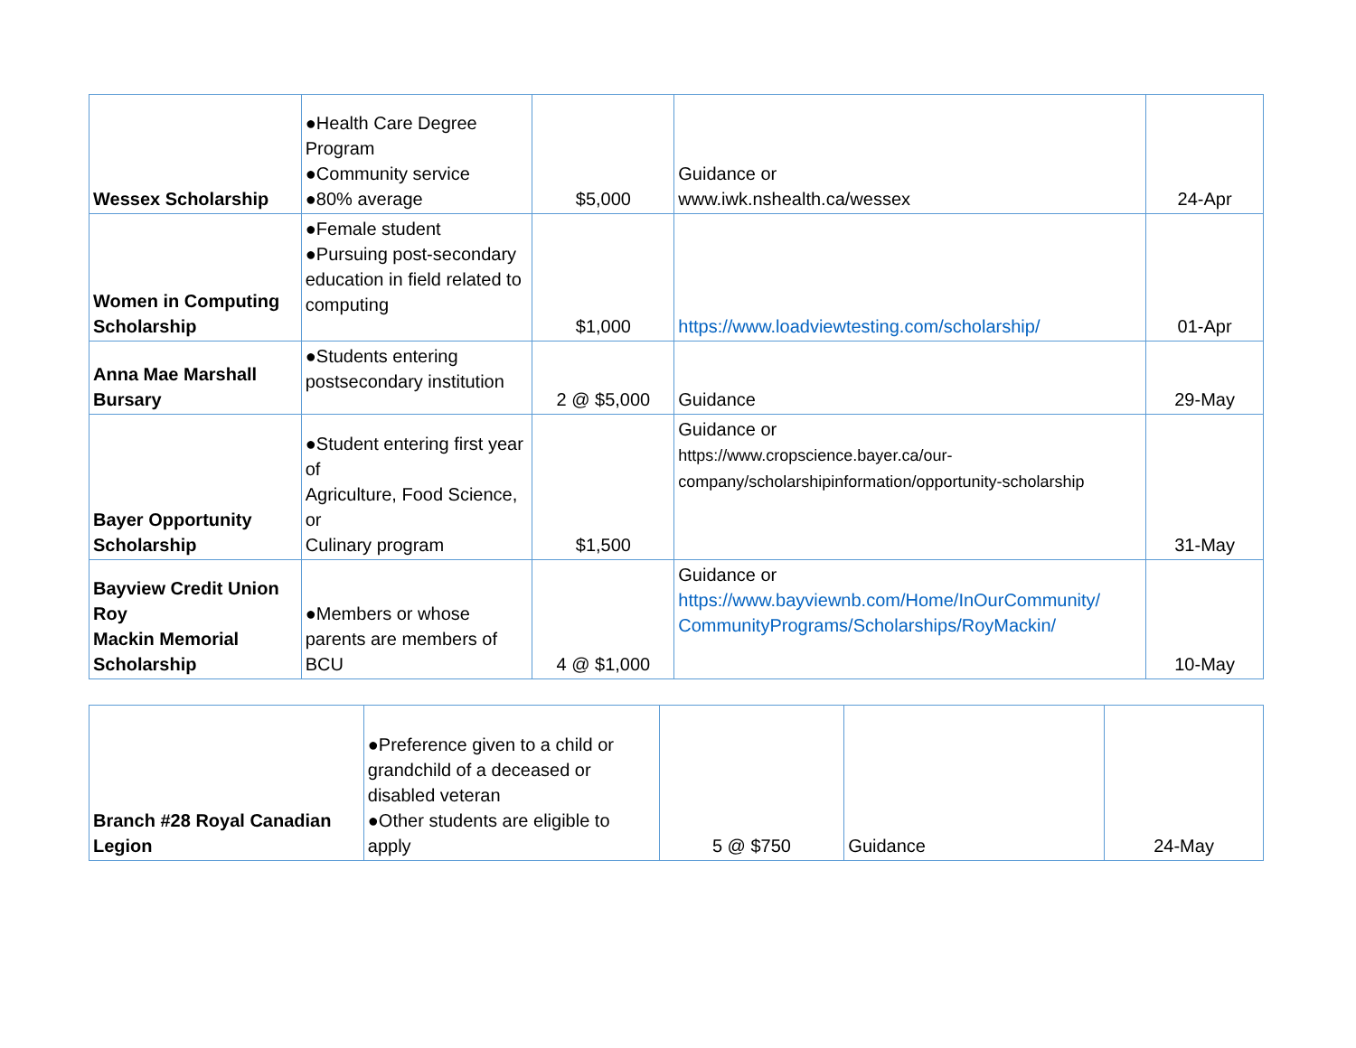| Wessex Scholarship | ●Health Care Degree Program ●Community service ●80% average | $5,000 | Guidance or www.iwk.nshealth.ca/wessex | 24-Apr |
| Women in Computing Scholarship | ●Female student ●Pursuing post-secondary education in field related to computing | $1,000 | https://www.loadviewtesting.com/scholarship/ | 01-Apr |
| Anna Mae Marshall Bursary | ●Students entering postsecondary institution | 2 @ $5,000 | Guidance | 29-May |
| Bayer Opportunity Scholarship | ●Student entering first year of Agriculture, Food Science, or Culinary program | $1,500 | Guidance or https://www.cropscience.bayer.ca/our-company/scholarshipinformation/opportunity-scholarship | 31-May |
| Bayview Credit Union Roy Mackin Memorial Scholarship | ●Members or whose parents are members of BCU | 4 @ $1,000 | Guidance or https://www.bayviewnb.com/Home/InOurCommunity/ CommunityPrograms/Scholarships/RoyMackin/ | 10-May |
| Branch #28 Royal Canadian Legion | ●Preference given to a child or grandchild of a deceased or disabled veteran ●Other students are eligible to apply | 5 @ $750 | Guidance | 24-May |